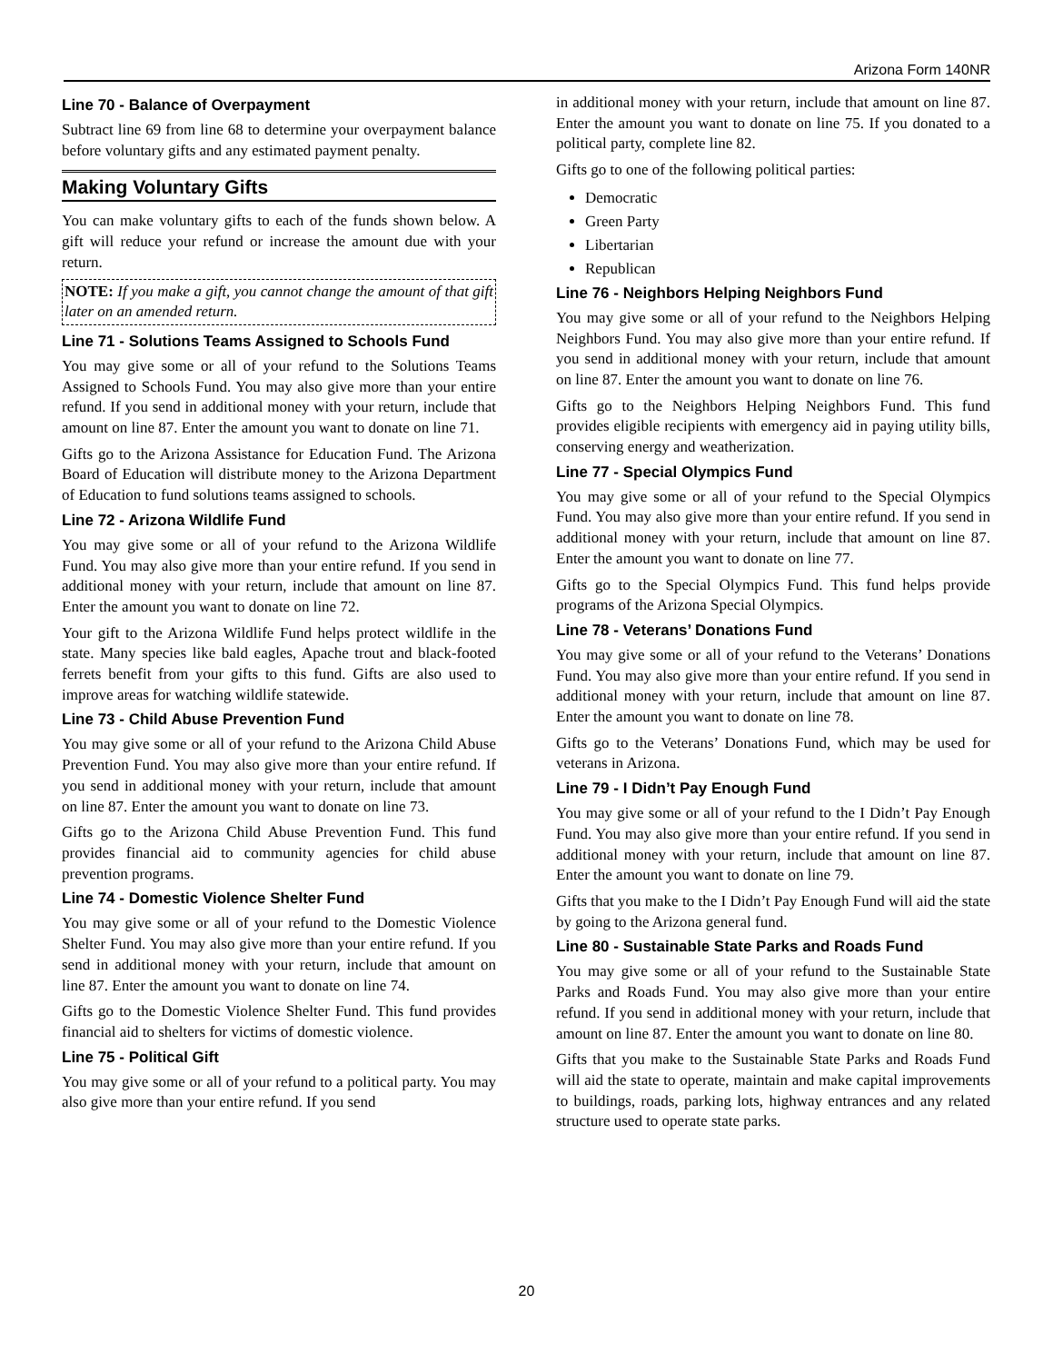Arizona Form 140NR
Line 70 - Balance of Overpayment
Subtract line 69 from line 68 to determine your overpayment balance before voluntary gifts and any estimated payment penalty.
Making Voluntary Gifts
You can make voluntary gifts to each of the funds shown below. A gift will reduce your refund or increase the amount due with your return.
NOTE: If you make a gift, you cannot change the amount of that gift later on an amended return.
Line 71 - Solutions Teams Assigned to Schools Fund
You may give some or all of your refund to the Solutions Teams Assigned to Schools Fund. You may also give more than your entire refund. If you send in additional money with your return, include that amount on line 87. Enter the amount you want to donate on line 71.
Gifts go to the Arizona Assistance for Education Fund. The Arizona Board of Education will distribute money to the Arizona Department of Education to fund solutions teams assigned to schools.
Line 72 - Arizona Wildlife Fund
You may give some or all of your refund to the Arizona Wildlife Fund. You may also give more than your entire refund. If you send in additional money with your return, include that amount on line 87. Enter the amount you want to donate on line 72.
Your gift to the Arizona Wildlife Fund helps protect wildlife in the state. Many species like bald eagles, Apache trout and black-footed ferrets benefit from your gifts to this fund. Gifts are also used to improve areas for watching wildlife statewide.
Line 73 - Child Abuse Prevention Fund
You may give some or all of your refund to the Arizona Child Abuse Prevention Fund. You may also give more than your entire refund. If you send in additional money with your return, include that amount on line 87. Enter the amount you want to donate on line 73.
Gifts go to the Arizona Child Abuse Prevention Fund. This fund provides financial aid to community agencies for child abuse prevention programs.
Line 74 - Domestic Violence Shelter Fund
You may give some or all of your refund to the Domestic Violence Shelter Fund. You may also give more than your entire refund. If you send in additional money with your return, include that amount on line 87. Enter the amount you want to donate on line 74.
Gifts go to the Domestic Violence Shelter Fund. This fund provides financial aid to shelters for victims of domestic violence.
Line 75 - Political Gift
You may give some or all of your refund to a political party. You may also give more than your entire refund. If you send
in additional money with your return, include that amount on line 87. Enter the amount you want to donate on line 75. If you donated to a political party, complete line 82.
Gifts go to one of the following political parties:
Democratic
Green Party
Libertarian
Republican
Line 76 - Neighbors Helping Neighbors Fund
You may give some or all of your refund to the Neighbors Helping Neighbors Fund. You may also give more than your entire refund. If you send in additional money with your return, include that amount on line 87. Enter the amount you want to donate on line 76.
Gifts go to the Neighbors Helping Neighbors Fund. This fund provides eligible recipients with emergency aid in paying utility bills, conserving energy and weatherization.
Line 77 - Special Olympics Fund
You may give some or all of your refund to the Special Olympics Fund. You may also give more than your entire refund. If you send in additional money with your return, include that amount on line 87. Enter the amount you want to donate on line 77.
Gifts go to the Special Olympics Fund. This fund helps provide programs of the Arizona Special Olympics.
Line 78 - Veterans’ Donations Fund
You may give some or all of your refund to the Veterans’ Donations Fund. You may also give more than your entire refund. If you send in additional money with your return, include that amount on line 87. Enter the amount you want to donate on line 78.
Gifts go to the Veterans’ Donations Fund, which may be used for veterans in Arizona.
Line 79 - I Didn’t Pay Enough Fund
You may give some or all of your refund to the I Didn’t Pay Enough Fund. You may also give more than your entire refund. If you send in additional money with your return, include that amount on line 87. Enter the amount you want to donate on line 79.
Gifts that you make to the I Didn’t Pay Enough Fund will aid the state by going to the Arizona general fund.
Line 80 - Sustainable State Parks and Roads Fund
You may give some or all of your refund to the Sustainable State Parks and Roads Fund. You may also give more than your entire refund. If you send in additional money with your return, include that amount on line 87. Enter the amount you want to donate on line 80.
Gifts that you make to the Sustainable State Parks and Roads Fund will aid the state to operate, maintain and make capital improvements to buildings, roads, parking lots, highway entrances and any related structure used to operate state parks.
20